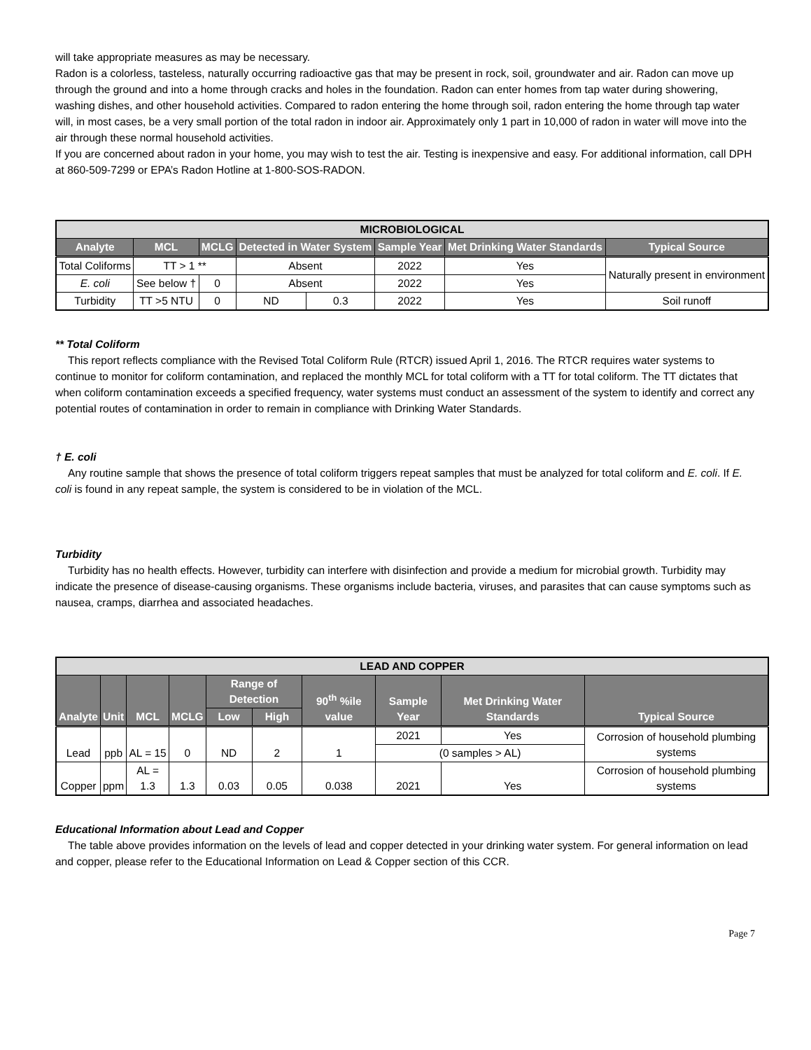will take appropriate measures as may be necessary.
Radon is a colorless, tasteless, naturally occurring radioactive gas that may be present in rock, soil, groundwater and air. Radon can move up through the ground and into a home through cracks and holes in the foundation. Radon can enter homes from tap water during showering, washing dishes, and other household activities. Compared to radon entering the home through soil, radon entering the home through tap water will, in most cases, be a very small portion of the total radon in indoor air. Approximately only 1 part in 10,000 of radon in water will move into the air through these normal household activities.
If you are concerned about radon in your home, you may wish to test the air. Testing is inexpensive and easy. For additional information, call DPH at 860-509-7299 or EPA’s Radon Hotline at 1-800-SOS-RADON.
| MICROBIOLOGICAL | | | | | | | |
| Analyte | MCL | MCLG | Detected in Water System | | Sample Year | Met Drinking Water Standards | Typical Source |
| Total Coliforms | TT > 1 ** | | Absent | | 2022 | Yes | Naturally present in environment |
| E. coli | See below † | 0 | Absent | | 2022 | Yes | |
| Turbidity | TT >5 NTU | 0 | ND | 0.3 | 2022 | Yes | Soil runoff |
** Total Coliform
This report reflects compliance with the Revised Total Coliform Rule (RTCR) issued April 1, 2016. The RTCR requires water systems to continue to monitor for coliform contamination, and replaced the monthly MCL for total coliform with a TT for total coliform. The TT dictates that when coliform contamination exceeds a specified frequency, water systems must conduct an assessment of the system to identify and correct any potential routes of contamination in order to remain in compliance with Drinking Water Standards.
† E. coli
Any routine sample that shows the presence of total coliform triggers repeat samples that must be analyzed for total coliform and E. coli. If E. coli is found in any repeat sample, the system is considered to be in violation of the MCL.
Turbidity
Turbidity has no health effects. However, turbidity can interfere with disinfection and provide a medium for microbial growth. Turbidity may indicate the presence of disease-causing organisms. These organisms include bacteria, viruses, and parasites that can cause symptoms such as nausea, cramps, diarrhea and associated headaches.
| LEAD AND COPPER | | | | | | | | | |
| Analyte | Unit | MCL | MCLG | Range of Detection | | 90<sup>th</sup> %ile value | Sample Year | Met Drinking Water Standards | Typical Source |
| | | | | Low | High | | | | |
| Lead | ppb | AL = 15 | 0 | ND | 2 | 1 | 2021 | Yes | Corrosion of household plumbing systems |
| | | | | | | | (0 samples > AL) | | |
| Copper | ppm | AL = 1.3 | 1.3 | 0.03 | 0.05 | 0.038 | 2021 | Yes | Corrosion of household plumbing systems |
Educational Information about Lead and Copper
The table above provides information on the levels of lead and copper detected in your drinking water system. For general information on lead and copper, please refer to the Educational Information on Lead & Copper section of this CCR.
Page 7